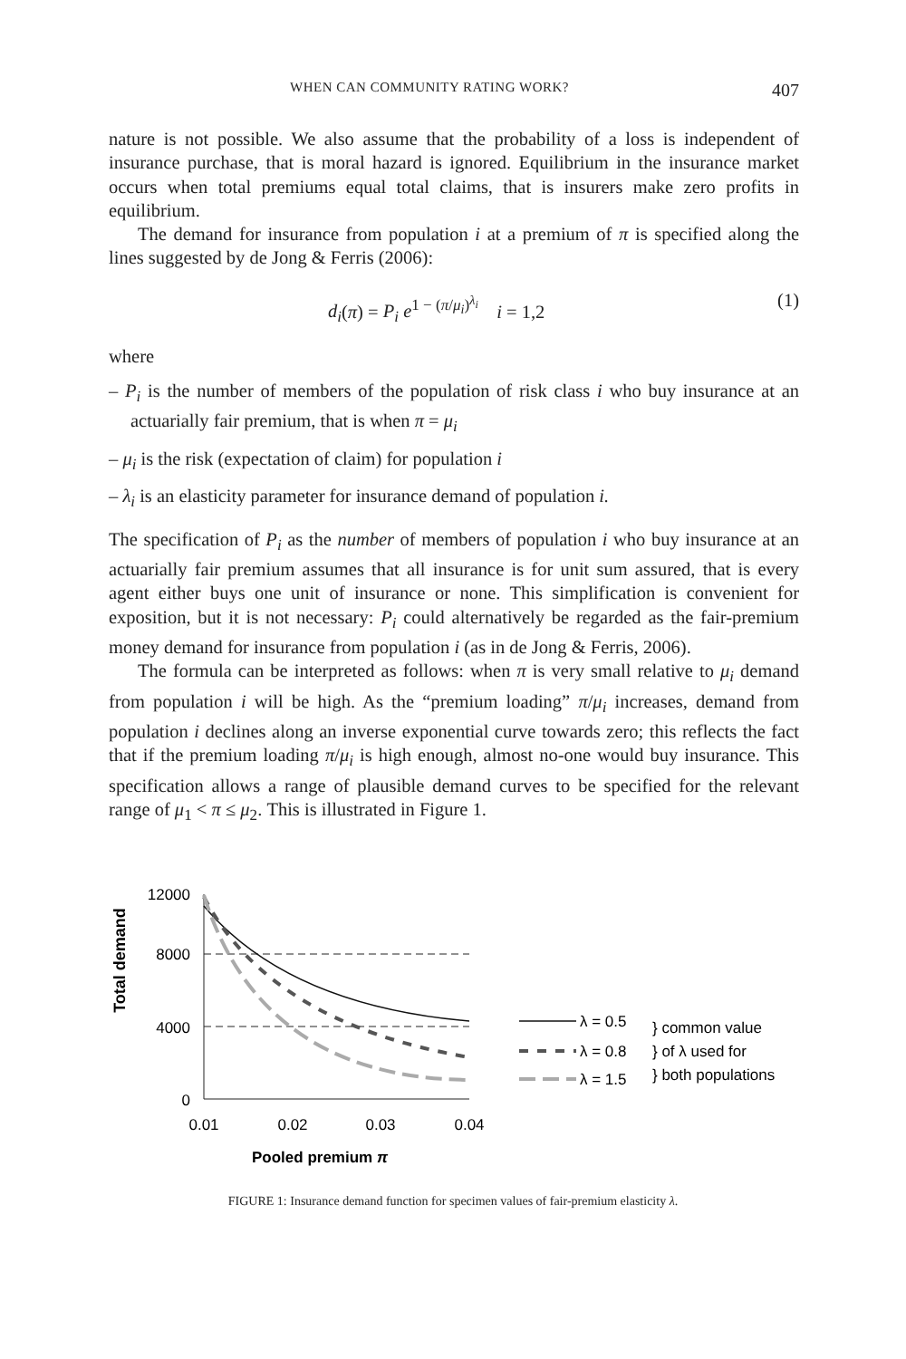WHEN CAN COMMUNITY RATING WORK? 407
nature is not possible. We also assume that the probability of a loss is independent of insurance purchase, that is moral hazard is ignored. Equilibrium in the insurance market occurs when total premiums equal total claims, that is insurers make zero profits in equilibrium.
The demand for insurance from population i at a premium of π is specified along the lines suggested by de Jong & Ferris (2006):
d<sub>i</sub>(π) = P<sub>i</sub> e<sup>1 − (π/μ<sub>i</sub>)<sup>λ<sub>i</sub></sup></sup> i = 1,2 (1)
where
– P<sub>i</sub> is the number of members of the population of risk class i who buy insurance at an actuarially fair premium, that is when π = μ<sub>i</sub>
– μ<sub>i</sub> is the risk (expectation of claim) for population i
– λ<sub>i</sub> is an elasticity parameter for insurance demand of population i.
The specification of P<sub>i</sub> as the number of members of population i who buy insurance at an actuarially fair premium assumes that all insurance is for unit sum assured, that is every agent either buys one unit of insurance or none. This simplification is convenient for exposition, but it is not necessary: P<sub>i</sub> could alternatively be regarded as the fair-premium money demand for insurance from population i (as in de Jong & Ferris, 2006).
The formula can be interpreted as follows: when π is very small relative to μ<sub>i</sub> demand from population i will be high. As the “premium loading” π/μ<sub>i</sub> increases, demand from population i declines along an inverse exponential curve towards zero; this reflects the fact that if the premium loading π/μ<sub>i</sub> is high enough, almost no-one would buy insurance. This specification allows a range of plausible demand curves to be specified for the relevant range of μ<sub>1</sub> < π ≤ μ<sub>2</sub>. This is illustrated in Figure 1.
Total demand
12000
8000
4000
0
0.01
0.02
0.03
0.04
Pooled premium π
λ = 0.5
λ = 0.8
λ = 1.5
} common value
} of λ used for
} both populations
FIGURE 1: Insurance demand function for specimen values of fair-premium elasticity λ.